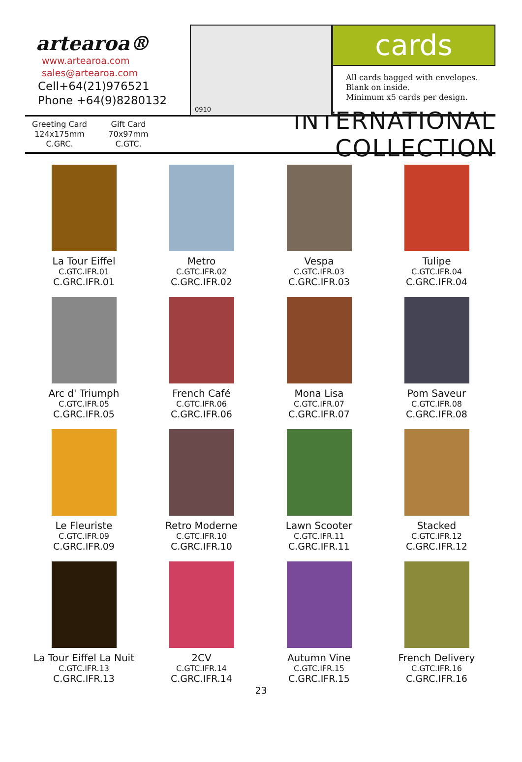artearoa®
www.artearoa.com
sales@artearoa.com
Cell+64(21)976521
Phone +64(9)8280132
0910
cards
All cards bagged with envelopes.
Blank on inside.
Minimum x5 cards per design.
Greeting Card
124x175mm
C.GRC.
Gift Card
70x97mm
C.GTC.
INTERNATIONAL COLLECTION
La Tour Eiffel
C.GTC.IFR.01
C.GRC.IFR.01
Metro
C.GTC.IFR.02
C.GRC.IFR.02
Vespa
C.GTC.IFR.03
C.GRC.IFR.03
Tulipe
C.GTC.IFR.04
C.GRC.IFR.04
Arc d' Triumph
C.GTC.IFR.05
C.GRC.IFR.05
French Café
C.GTC.IFR.06
C.GRC.IFR.06
Mona Lisa
C.GTC.IFR.07
C.GRC.IFR.07
Pom Saveur
C.GTC.IFR.08
C.GRC.IFR.08
Le Fleuriste
C.GTC.IFR.09
C.GRC.IFR.09
Retro Moderne
C.GTC.IFR.10
C.GRC.IFR.10
Lawn Scooter
C.GTC.IFR.11
C.GRC.IFR.11
Stacked
C.GTC.IFR.12
C.GRC.IFR.12
La Tour Eiffel La Nuit
C.GTC.IFR.13
C.GRC.IFR.13
2CV
C.GTC.IFR.14
C.GRC.IFR.14
Autumn Vine
C.GTC.IFR.15
C.GRC.IFR.15
French Delivery
C.GTC.IFR.16
C.GRC.IFR.16
23